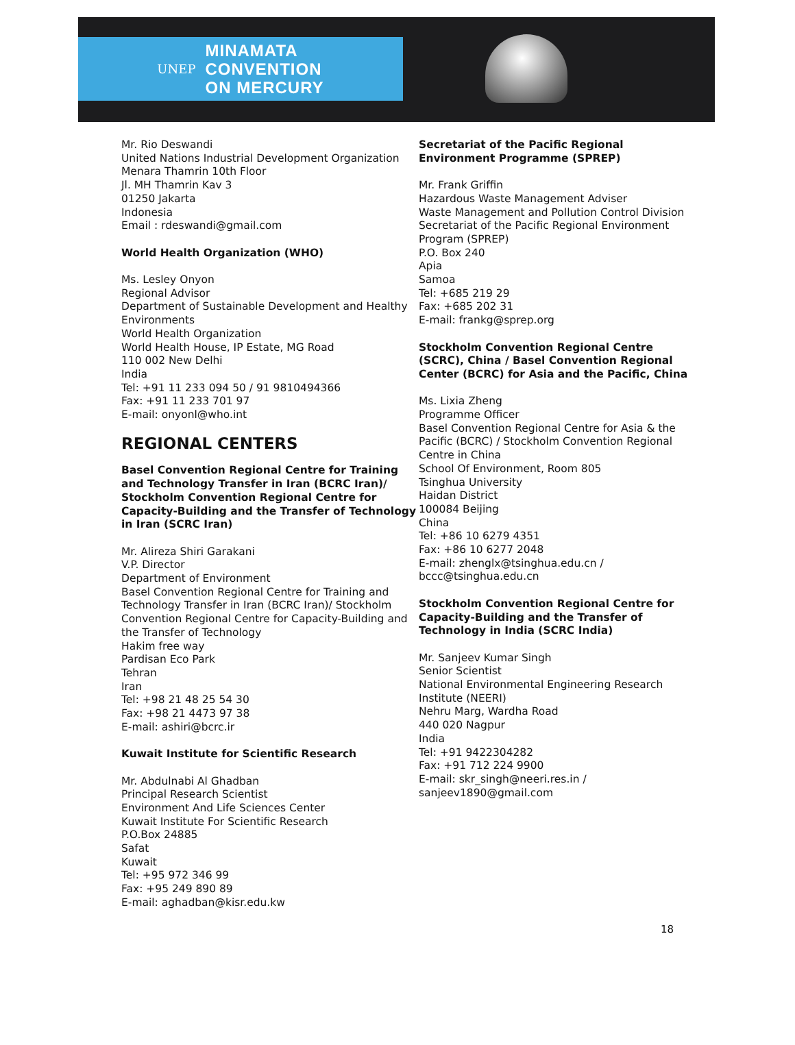UNEP MINAMATA
CONVENTION
ON MERCURY
Mr. Rio Deswandi
United Nations Industrial Development Organization
Menara Thamrin 10th Floor
Jl. MH Thamrin Kav 3
01250 Jakarta
Indonesia
Email : rdeswandi@gmail.com
World Health Organization (WHO)
Ms. Lesley Onyon
Regional Advisor
Department of Sustainable Development and Healthy Environments
World Health Organization
World Health House, IP Estate, MG Road
110 002 New Delhi
India
Tel: +91 11 233 094 50 / 91 9810494366
Fax: +91 11 233 701 97
E-mail: onyonl@who.int
REGIONAL CENTERS
Basel Convention Regional Centre for Training and Technology Transfer in Iran (BCRC Iran)/ Stockholm Convention Regional Centre for Capacity-Building and the Transfer of Technology in Iran (SCRC Iran)
Mr. Alireza Shiri Garakani
V.P. Director
Department of Environment
Basel Convention Regional Centre for Training and Technology Transfer in Iran (BCRC Iran)/ Stockholm Convention Regional Centre for Capacity-Building and the Transfer of Technology
Hakim free way
Pardisan Eco Park
Tehran
Iran
Tel: +98 21 48 25 54 30
Fax: +98 21 4473 97 38
E-mail: ashiri@bcrc.ir
Kuwait Institute for Scientific Research
Mr. Abdulnabi Al Ghadban
Principal Research Scientist
Environment And Life Sciences Center
Kuwait Institute For Scientific Research
P.O.Box 24885
Safat
Kuwait
Tel: +95 972 346 99
Fax: +95 249 890 89
E-mail: aghadban@kisr.edu.kw
Secretariat of the Pacific Regional Environment Programme (SPREP)
Mr. Frank Griffin
Hazardous Waste Management Adviser
Waste Management and Pollution Control Division
Secretariat of the Pacific Regional Environment Program (SPREP)
P.O. Box 240
Apia
Samoa
Tel: +685 219 29
Fax: +685 202 31
E-mail: frankg@sprep.org
Stockholm Convention Regional Centre (SCRC), China / Basel Convention Regional Center (BCRC) for Asia and the Pacific, China
Ms. Lixia Zheng
Programme Officer
Basel Convention Regional Centre for Asia & the Pacific (BCRC) / Stockholm Convention Regional Centre in China
School Of Environment, Room 805
Tsinghua University
Haidan District
100084 Beijing
China
Tel: +86 10 6279 4351
Fax: +86 10 6277 2048
E-mail: zhenglx@tsinghua.edu.cn / bccc@tsinghua.edu.cn
Stockholm Convention Regional Centre for Capacity-Building and the Transfer of Technology in India (SCRC India)
Mr. Sanjeev Kumar Singh
Senior Scientist
National Environmental Engineering Research Institute (NEERI)
Nehru Marg, Wardha Road
440 020 Nagpur
India
Tel: +91 9422304282
Fax: +91 712 224 9900
E-mail: skr_singh@neeri.res.in / sanjeev1890@gmail.com
18